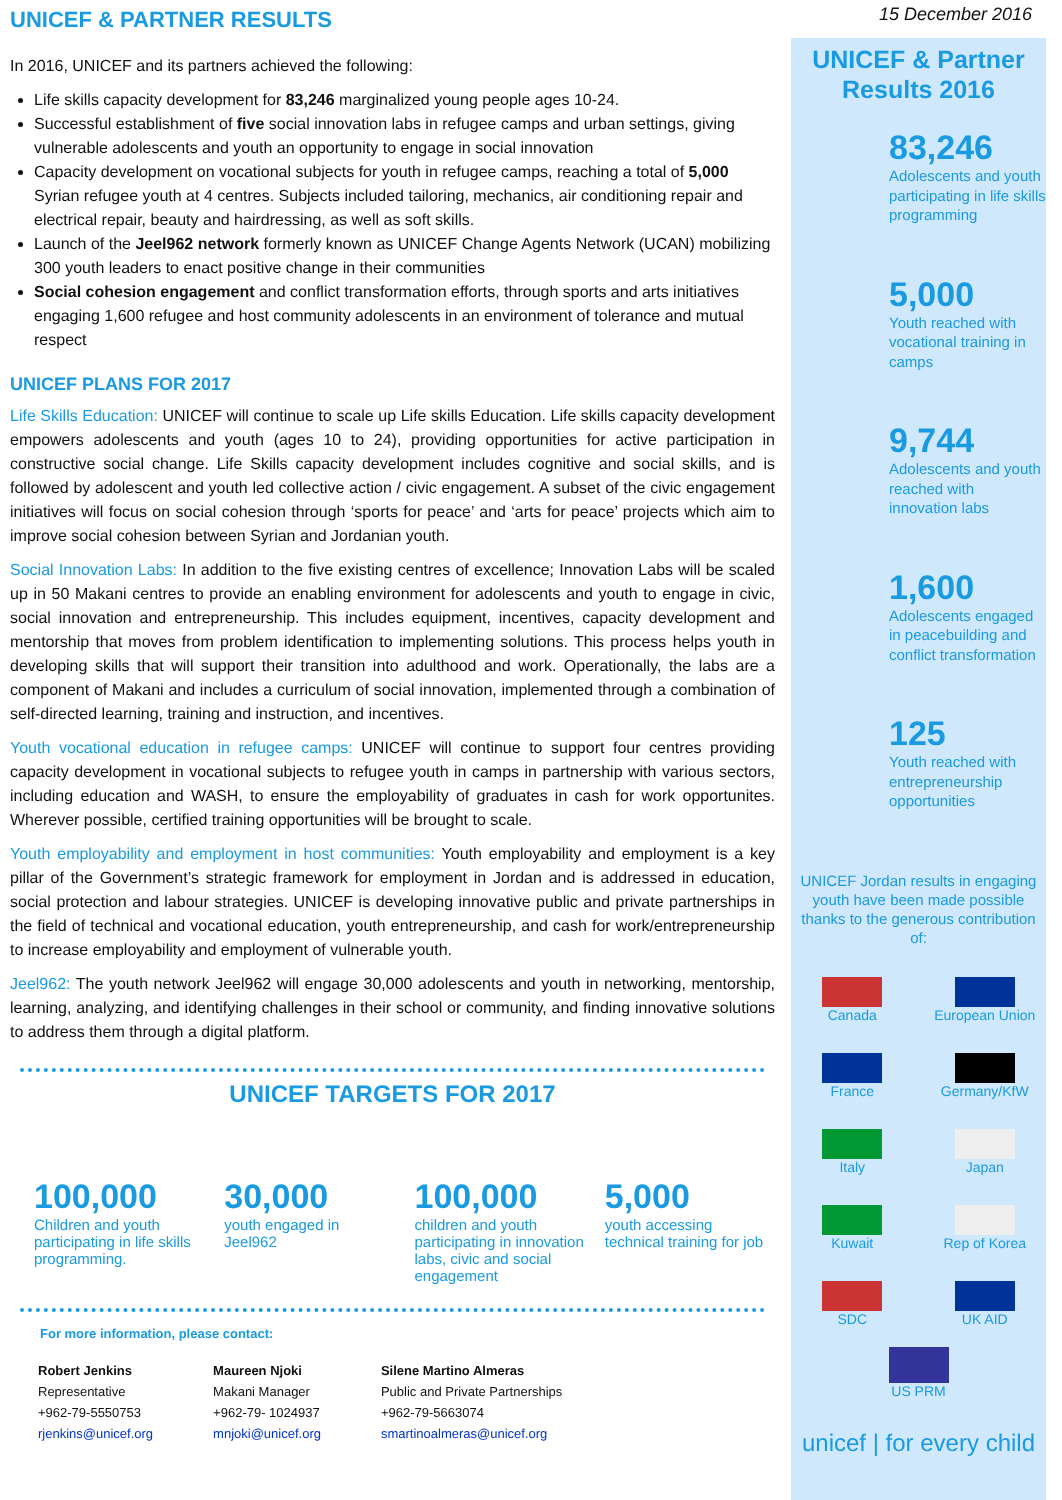15 December 2016
UNICEF & PARTNER RESULTS
In 2016, UNICEF and its partners achieved the following:
Life skills capacity development for 83,246 marginalized young people ages 10-24.
Successful establishment of five social innovation labs in refugee camps and urban settings, giving vulnerable adolescents and youth an opportunity to engage in social innovation
Capacity development on vocational subjects for youth in refugee camps, reaching a total of 5,000 Syrian refugee youth at 4 centres. Subjects included tailoring, mechanics, air conditioning repair and electrical repair, beauty and hairdressing, as well as soft skills.
Launch of the Jeel962 network formerly known as UNICEF Change Agents Network (UCAN) mobilizing 300 youth leaders to enact positive change in their communities
Social cohesion engagement and conflict transformation efforts, through sports and arts initiatives engaging 1,600 refugee and host community adolescents in an environment of tolerance and mutual respect
UNICEF PLANS FOR 2017
Life Skills Education: UNICEF will continue to scale up Life skills Education. Life skills capacity development empowers adolescents and youth (ages 10 to 24), providing opportunities for active participation in constructive social change. Life Skills capacity development includes cognitive and social skills, and is followed by adolescent and youth led collective action / civic engagement. A subset of the civic engagement initiatives will focus on social cohesion through ‘sports for peace’ and ‘arts for peace’ projects which aim to improve social cohesion between Syrian and Jordanian youth.
Social Innovation Labs: In addition to the five existing centres of excellence; Innovation Labs will be scaled up in 50 Makani centres to provide an enabling environment for adolescents and youth to engage in civic, social innovation and entrepreneurship. This includes equipment, incentives, capacity development and mentorship that moves from problem identification to implementing solutions. This process helps youth in developing skills that will support their transition into adulthood and work. Operationally, the labs are a component of Makani and includes a curriculum of social innovation, implemented through a combination of self-directed learning, training and instruction, and incentives.
Youth vocational education in refugee camps: UNICEF will continue to support four centres providing capacity development in vocational subjects to refugee youth in camps in partnership with various sectors, including education and WASH, to ensure the employability of graduates in cash for work opportunites. Wherever possible, certified training opportunities will be brought to scale.
Youth employability and employment in host communities: Youth employability and employment is a key pillar of the Government’s strategic framework for employment in Jordan and is addressed in education, social protection and labour strategies. UNICEF is developing innovative public and private partnerships in the field of technical and vocational education, youth entrepreneurship, and cash for work/entrepreneurship to increase employability and employment of vulnerable youth.
Jeel962: The youth network Jeel962 will engage 30,000 adolescents and youth in networking, mentorship, learning, analyzing, and identifying challenges in their school or community, and finding innovative solutions to address them through a digital platform.
UNICEF TARGETS FOR 2017
100,000
Children and youth participating in life skills programming.
30,000
youth engaged in Jeel962
100,000
children and youth participating in innovation labs, civic and social engagement
5,000
youth accessing technical training for job
For more information, please contact:
Robert Jenkins
Representative
+962-79-5550753
rjenkins@unicef.org
Maureen Njoki
Makani Manager
+962-79- 1024937
mnjoki@unicef.org
Silene Martino Almeras
Public and Private Partnerships
+962-79-5663074
smartinoalmeras@unicef.org
UNICEF & Partner
Results 2016
83,246
Adolescents and youth participating in life skills programming
5,000
Youth reached with vocational training in camps
9,744
Adolescents and youth reached with innovation labs
1,600
Adolescents engaged in peacebuilding and conflict transformation
125
Youth reached with entrepreneurship opportunities
UNICEF Jordan results in engaging youth have been made possible thanks to the generous contribution of:
Canada
European Union
France
Germany/KfW
Italy
Japan
Kuwait
Rep of Korea
SDC
UK AID
US PRM
unicef | for every child